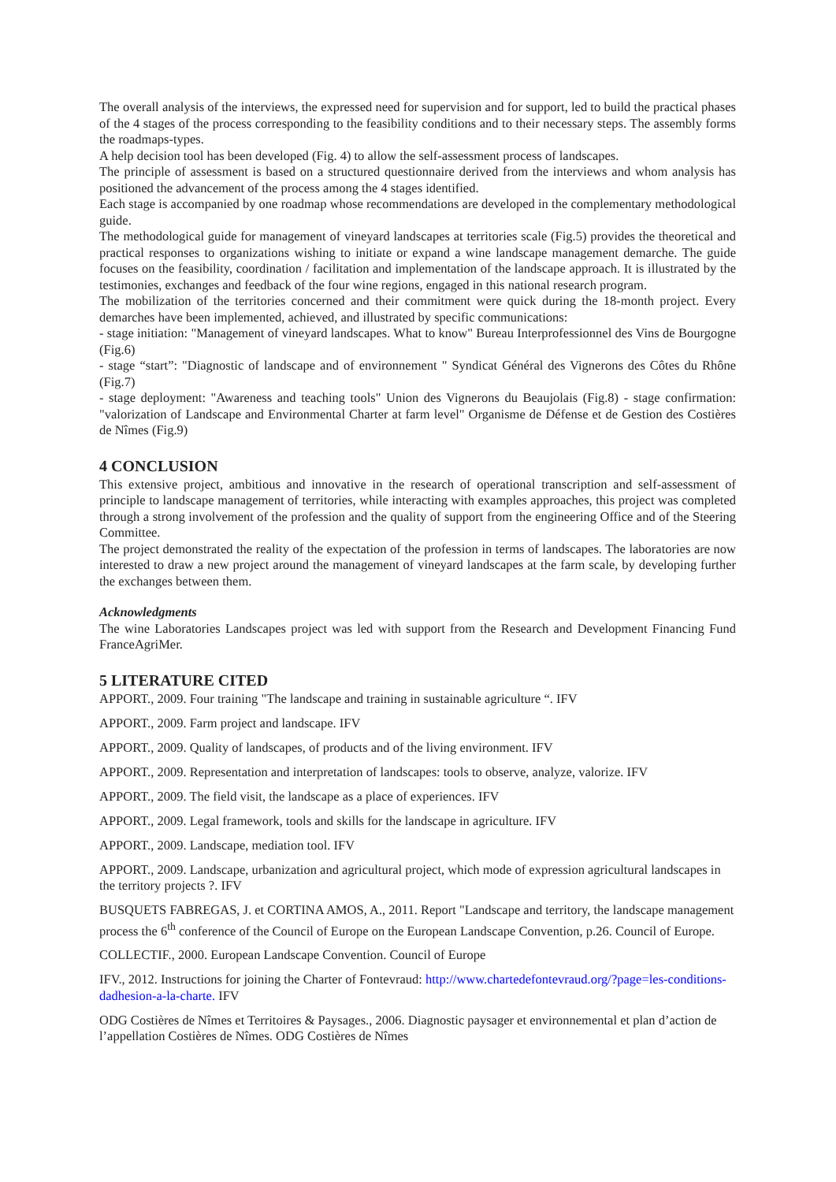The overall analysis of the interviews, the expressed need for supervision and for support, led to build the practical phases of the 4 stages of the process corresponding to the feasibility conditions and to their necessary steps. The assembly forms the roadmaps-types.
A help decision tool has been developed (Fig. 4) to allow the self-assessment process of landscapes.
The principle of assessment is based on a structured questionnaire derived from the interviews and whom analysis has positioned the advancement of the process among the 4 stages identified.
Each stage is accompanied by one roadmap whose recommendations are developed in the complementary methodological guide.
The methodological guide for management of vineyard landscapes at territories scale (Fig.5) provides the theoretical and practical responses to organizations wishing to initiate or expand a wine landscape management demarche. The guide focuses on the feasibility, coordination / facilitation and implementation of the landscape approach. It is illustrated by the testimonies, exchanges and feedback of the four wine regions, engaged in this national research program.
The mobilization of the territories concerned and their commitment were quick during the 18-month project. Every demarches have been implemented, achieved, and illustrated by specific communications:
- stage initiation: "Management of vineyard landscapes. What to know" Bureau Interprofessionnel des Vins de Bourgogne (Fig.6)
- stage “start”: "Diagnostic of landscape and of environnement " Syndicat Général des Vignerons des Côtes du Rhône (Fig.7)
- stage deployment: "Awareness and teaching tools" Union des Vignerons du Beaujolais (Fig.8) - stage confirmation: "valorization of Landscape and Environmental Charter at farm level" Organisme de Défense et de Gestion des Costières de Nîmes (Fig.9)
4 CONCLUSION
This extensive project, ambitious and innovative in the research of operational transcription and self-assessment of principle to landscape management of territories, while interacting with examples approaches, this project was completed through a strong involvement of the profession and the quality of support from the engineering Office and of the Steering Committee.
The project demonstrated the reality of the expectation of the profession in terms of landscapes. The laboratories are now interested to draw a new project around the management of vineyard landscapes at the farm scale, by developing further the exchanges between them.
Acknowledgments
The wine Laboratories Landscapes project was led with support from the Research and Development Financing Fund FranceAgriMer.
5 LITERATURE CITED
APPORT., 2009. Four training "The landscape and training in sustainable agriculture “. IFV
APPORT., 2009. Farm project and landscape. IFV
APPORT., 2009. Quality of landscapes, of products and of the living environment. IFV
APPORT., 2009. Representation and interpretation of landscapes: tools to observe, analyze, valorize. IFV
APPORT., 2009. The field visit, the landscape as a place of experiences. IFV
APPORT., 2009. Legal framework, tools and skills for the landscape in agriculture. IFV
APPORT., 2009. Landscape, mediation tool. IFV
APPORT., 2009. Landscape, urbanization and agricultural project, which mode of expression agricultural landscapes in the territory projects ?. IFV
BUSQUETS FABREGAS, J. et CORTINA AMOS, A., 2011. Report "Landscape and territory, the landscape management process the 6<sup>th</sup> conference of the Council of Europe on the European Landscape Convention, p.26. Council of Europe.
COLLECTIF., 2000. European Landscape Convention. Council of Europe
IFV., 2012. Instructions for joining the Charter of Fontevraud: http://www.chartedefontevraud.org/?page=les-conditions-dadhesion-a-la-charte. IFV
ODG Costières de Nîmes et Territoires & Paysages., 2006. Diagnostic paysager et environnemental et plan d’action de l’appellation Costières de Nîmes. ODG Costières de Nîmes